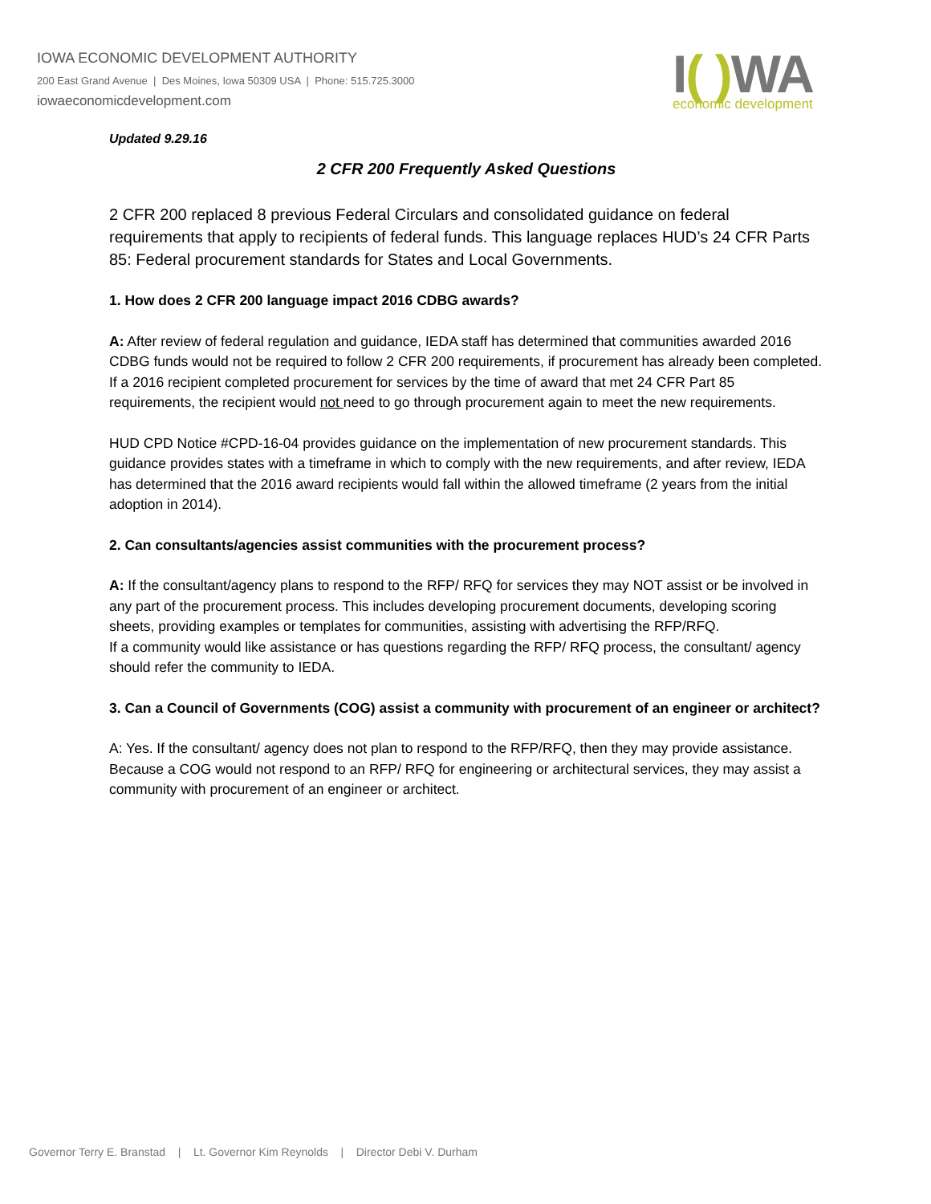IOWA ECONOMIC DEVELOPMENT AUTHORITY
200 East Grand Avenue | Des Moines, Iowa 50309 USA | Phone: 515.725.3000
iowaeconomicdevelopment.com
I( ) WA
economic development
Updated 9.29.16
2 CFR 200 Frequently Asked Questions
2 CFR 200 replaced 8 previous Federal Circulars and consolidated guidance on federal requirements that apply to recipients of federal funds. This language replaces HUD’s 24 CFR Parts 85: Federal procurement standards for States and Local Governments.
1. How does 2 CFR 200 language impact 2016 CDBG awards?
A: After review of federal regulation and guidance, IEDA staff has determined that communities awarded 2016 CDBG funds would not be required to follow 2 CFR 200 requirements, if procurement has already been completed. If a 2016 recipient completed procurement for services by the time of award that met 24 CFR Part 85 requirements, the recipient would not need to go through procurement again to meet the new requirements.
HUD CPD Notice #CPD-16-04 provides guidance on the implementation of new procurement standards. This guidance provides states with a timeframe in which to comply with the new requirements, and after review, IEDA has determined that the 2016 award recipients would fall within the allowed timeframe (2 years from the initial adoption in 2014).
2. Can consultants/agencies assist communities with the procurement process?
A: If the consultant/agency plans to respond to the RFP/ RFQ for services they may NOT assist or be involved in any part of the procurement process. This includes developing procurement documents, developing scoring sheets, providing examples or templates for communities, assisting with advertising the RFP/RFQ.
If a community would like assistance or has questions regarding the RFP/ RFQ process, the consultant/ agency should refer the community to IEDA.
3. Can a Council of Governments (COG) assist a community with procurement of an engineer or architect?
A: Yes. If the consultant/ agency does not plan to respond to the RFP/RFQ, then they may provide assistance.
Because a COG would not respond to an RFP/ RFQ for engineering or architectural services, they may assist a community with procurement of an engineer or architect.
Governor Terry E. Branstad | Lt. Governor Kim Reynolds | Director Debi V. Durham